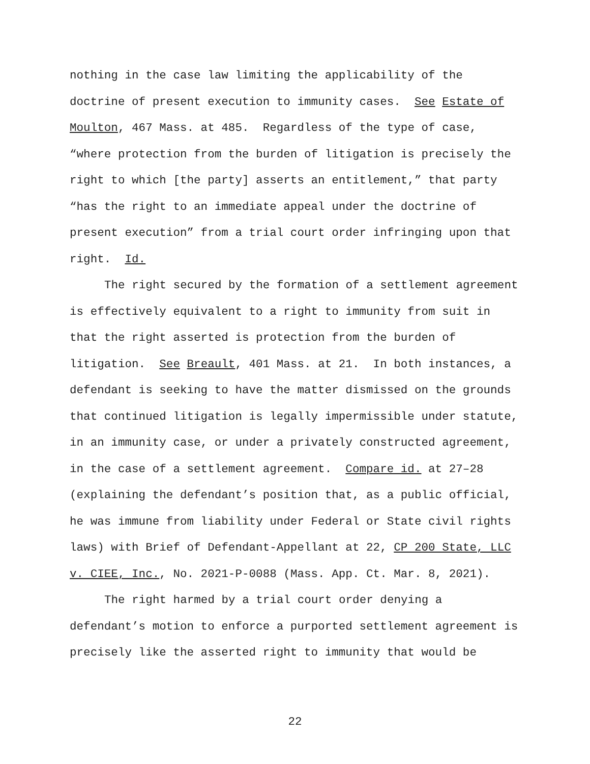nothing in the case law limiting the applicability of the doctrine of present execution to immunity cases. See Estate of Moulton, 467 Mass. at 485. Regardless of the type of case, “where protection from the burden of litigation is precisely the right to which [the party] asserts an entitlement,” that party “has the right to an immediate appeal under the doctrine of present execution” from a trial court order infringing upon that right. Id.
The right secured by the formation of a settlement agreement is effectively equivalent to a right to immunity from suit in that the right asserted is protection from the burden of litigation. See Breault, 401 Mass. at 21. In both instances, a defendant is seeking to have the matter dismissed on the grounds that continued litigation is legally impermissible under statute, in an immunity case, or under a privately constructed agreement, in the case of a settlement agreement. Compare id. at 27–28 (explaining the defendant’s position that, as a public official, he was immune from liability under Federal or State civil rights laws) with Brief of Defendant-Appellant at 22, CP 200 State, LLC v. CIEE, Inc., No. 2021-P-0088 (Mass. App. Ct. Mar. 8, 2021).
The right harmed by a trial court order denying a defendant’s motion to enforce a purported settlement agreement is precisely like the asserted right to immunity that would be
22